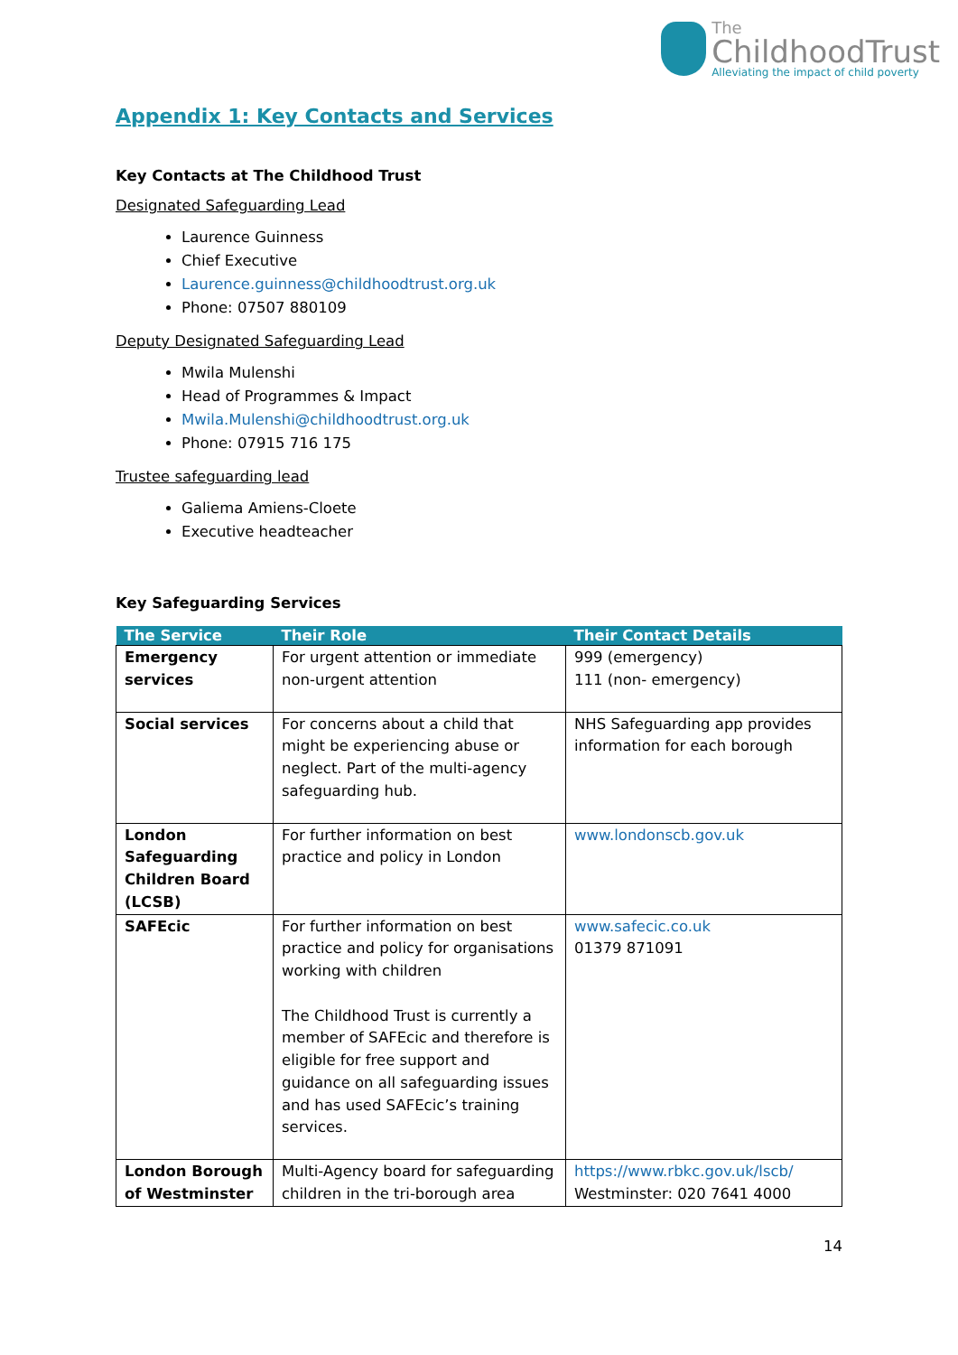The
ChildhoodTrust
Alleviating the impact of child poverty
Appendix 1: Key Contacts and Services
Key Contacts at The Childhood Trust
Designated Safeguarding Lead
Laurence Guinness
Chief Executive
Laurence.guinness@childhoodtrust.org.uk
Phone: 07507 880109
Deputy Designated Safeguarding Lead
Mwila Mulenshi
Head of Programmes & Impact
Mwila.Mulenshi@childhoodtrust.org.uk
Phone: 07915 716 175
Trustee safeguarding lead
Galiema Amiens-Cloete
Executive headteacher
Key Safeguarding Services
| The Service | Their Role | Their Contact Details |
| --- | --- | --- |
| Emergency services | For urgent attention or immediate non-urgent attention | 999 (emergency) 111 (non- emergency) |
| Social services | For concerns about a child that might be experiencing abuse or neglect. Part of the multi-agency safeguarding hub. | NHS Safeguarding app provides information for each borough |
| London Safeguarding Children Board (LCSB) | For further information on best practice and policy in London | www.londonscb.gov.uk |
| SAFEcic | For further information on best practice and policy for organisations working with children The Childhood Trust is currently a member of SAFEcic and therefore is eligible for free support and guidance on all safeguarding issues and has used SAFEcic’s training services. | www.safecic.co.uk 01379 871091 |
| London Borough of Westminster | Multi-Agency board for safeguarding children in the tri-borough area | https://www.rbkc.gov.uk/lscb/ Westminster: 020 7641 4000 |
14